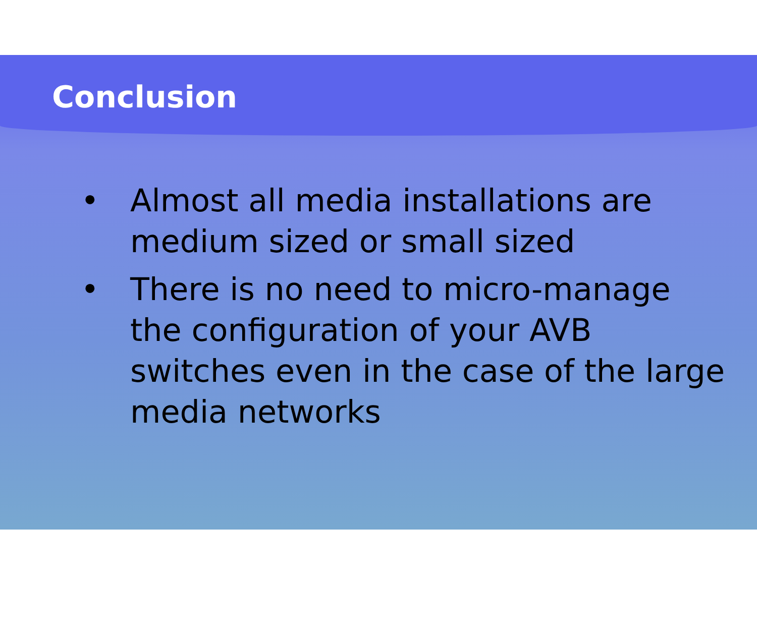Conclusion
• Almost all media installations are medium sized or small sized
• There is no need to micro-manage the configuration of your AVB switches even in the case of the large media networks